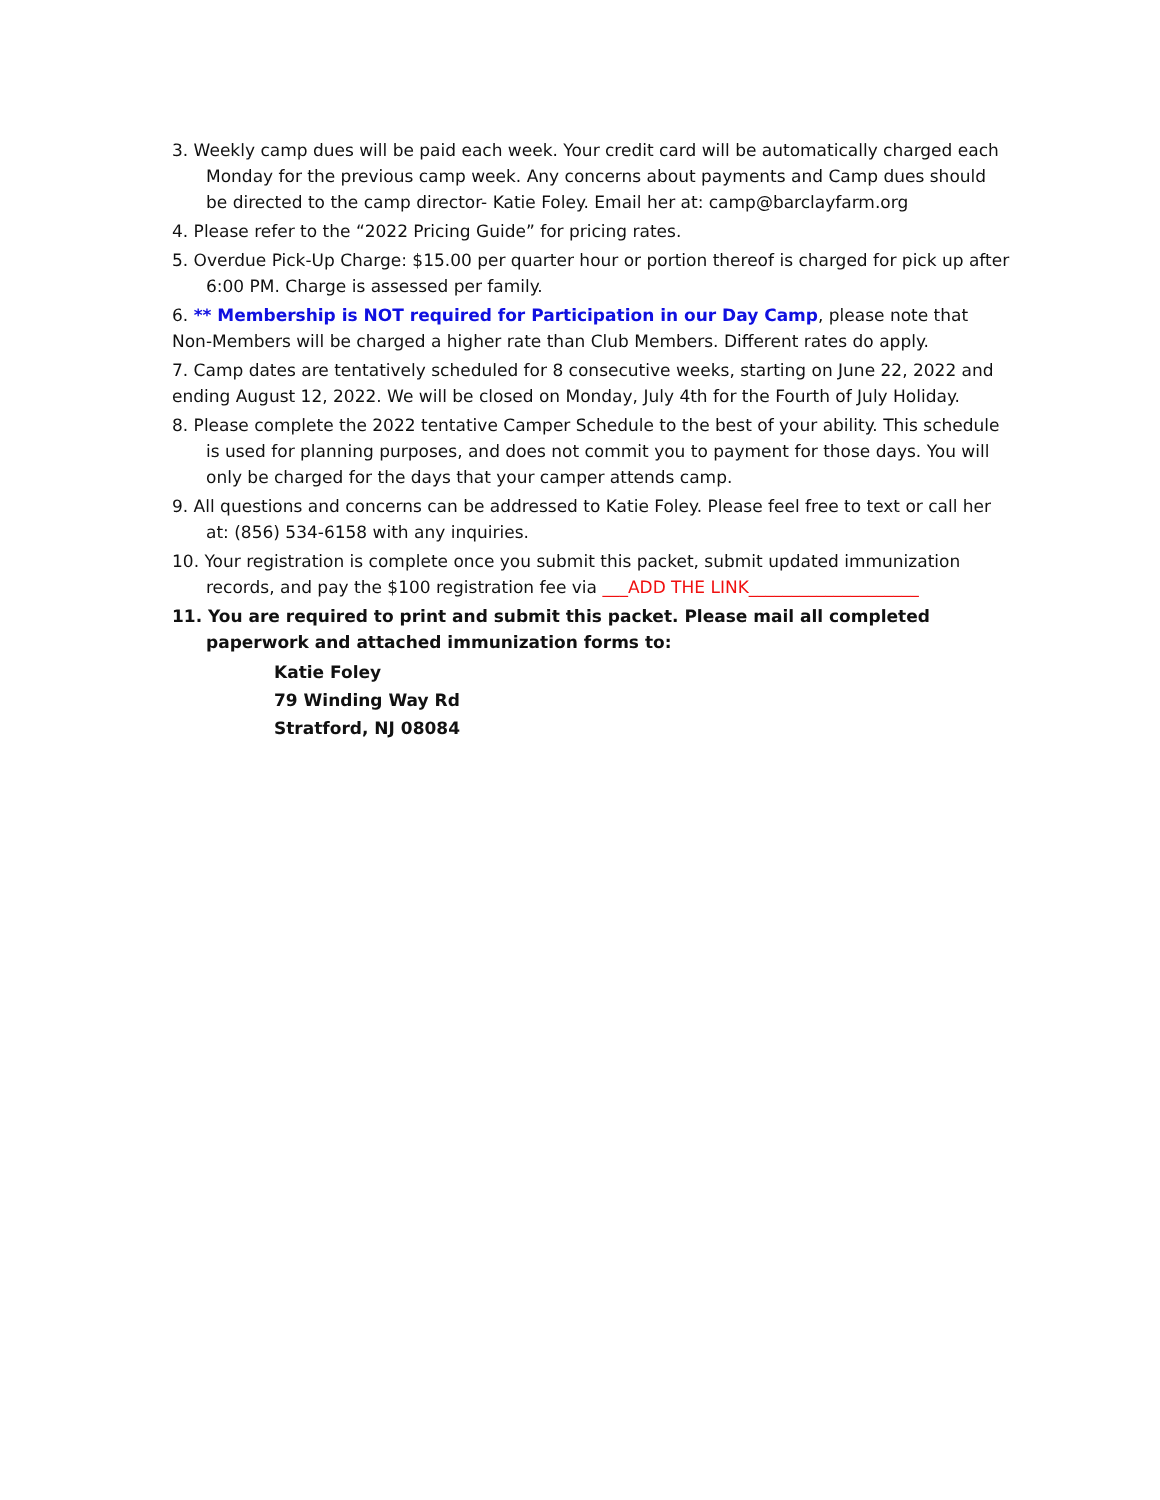3. Weekly camp dues will be paid each week. Your credit card will be automatically charged each Monday for the previous camp week. Any concerns about payments and Camp dues should be directed to the camp director- Katie Foley. Email her at: camp@barclayfarm.org
4. Please refer to the “2022 Pricing Guide” for pricing rates.
5. Overdue Pick-Up Charge: $15.00 per quarter hour or portion thereof is charged for pick up after 6:00 PM. Charge is assessed per family.
6. ** Membership is NOT required for Participation in our Day Camp, please note that Non-Members will be charged a higher rate than Club Members. Different rates do apply.
7. Camp dates are tentatively scheduled for 8 consecutive weeks, starting on June 22, 2022 and ending August 12, 2022. We will be closed on Monday, July 4th for the Fourth of July Holiday.
8. Please complete the 2022 tentative Camper Schedule to the best of your ability. This schedule is used for planning purposes, and does not commit you to payment for those days. You will only be charged for the days that your camper attends camp.
9. All questions and concerns can be addressed to Katie Foley. Please feel free to text or call her at: (856) 534-6158 with any inquiries.
10. Your registration is complete once you submit this packet, submit updated immunization records, and pay the $100 registration fee via ___ADD THE LINK____________________
11. You are required to print and submit this packet. Please mail all completed paperwork and attached immunization forms to:
Katie Foley
79 Winding Way Rd
Stratford, NJ 08084